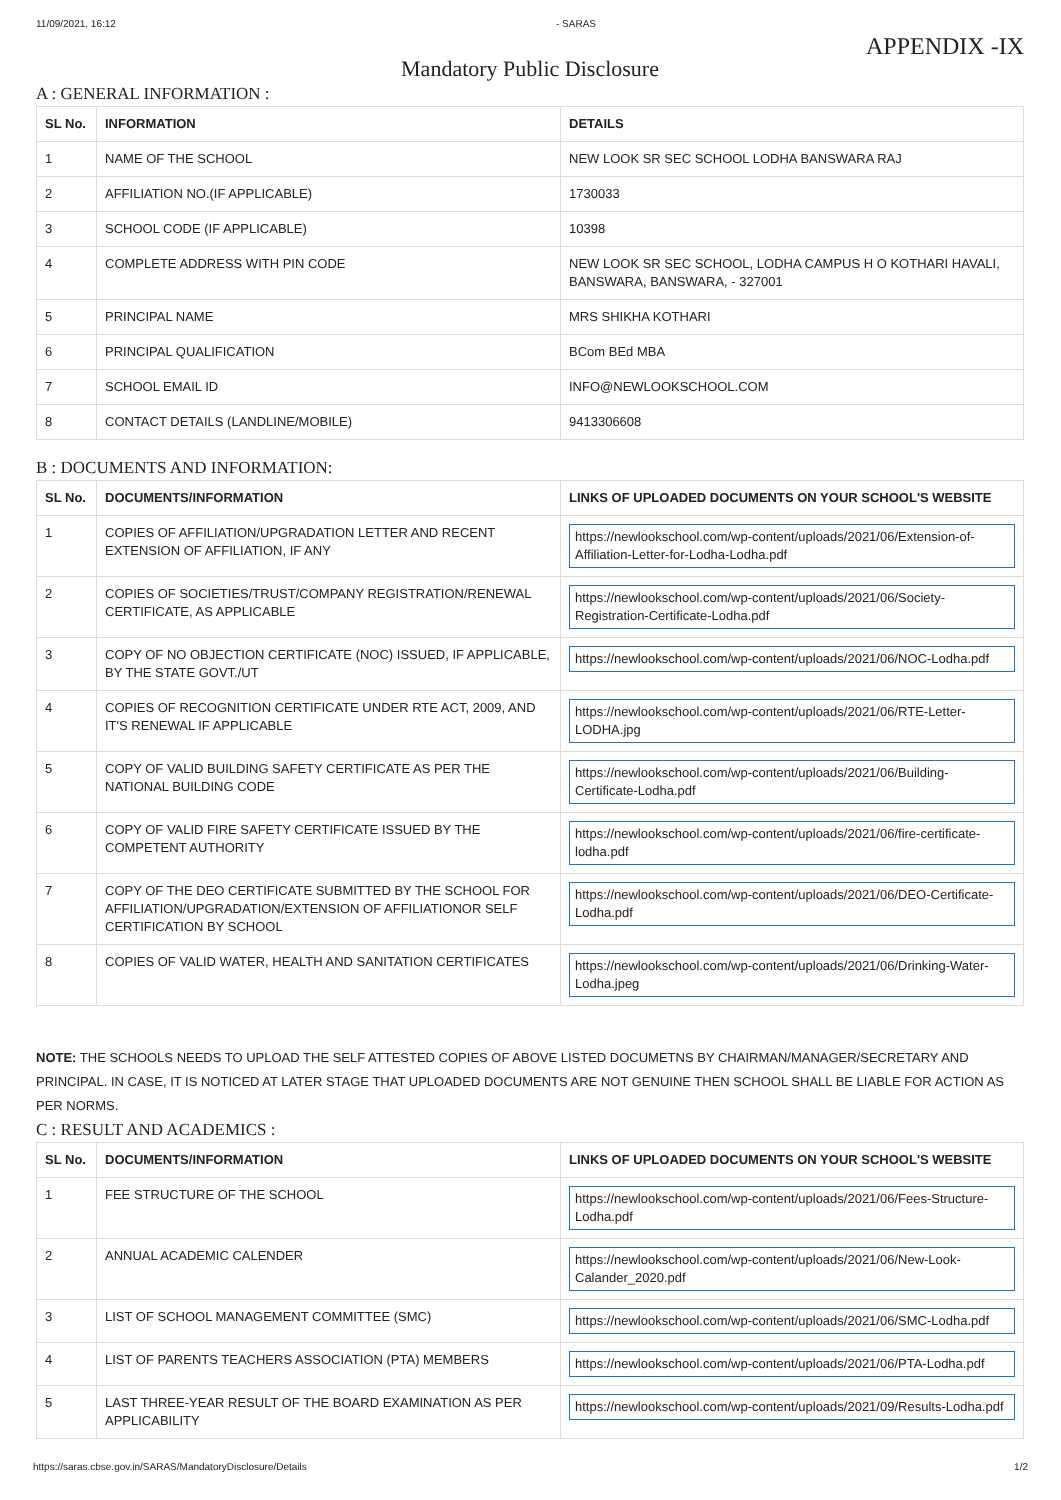11/09/2021, 16:12 - SARAS
APPENDIX -IX
Mandatory Public Disclosure
A : GENERAL INFORMATION :
| SL No. | INFORMATION | DETAILS |
| --- | --- | --- |
| 1 | NAME OF THE SCHOOL | NEW LOOK SR SEC SCHOOL LODHA BANSWARA RAJ |
| 2 | AFFILIATION NO.(IF APPLICABLE) | 1730033 |
| 3 | SCHOOL CODE (IF APPLICABLE) | 10398 |
| 4 | COMPLETE ADDRESS WITH PIN CODE | NEW LOOK SR SEC SCHOOL, LODHA CAMPUS H O KOTHARI HAVALI, BANSWARA, BANSWARA, - 327001 |
| 5 | PRINCIPAL NAME | MRS SHIKHA KOTHARI |
| 6 | PRINCIPAL QUALIFICATION | BCom BEd MBA |
| 7 | SCHOOL EMAIL ID | INFO@NEWLOOKSCHOOL.COM |
| 8 | CONTACT DETAILS (LANDLINE/MOBILE) | 9413306608 |
B : DOCUMENTS AND INFORMATION:
| SL No. | DOCUMENTS/INFORMATION | LINKS OF UPLOADED DOCUMENTS ON YOUR SCHOOL'S WEBSITE |
| --- | --- | --- |
| 1 | COPIES OF AFFILIATION/UPGRADATION LETTER AND RECENT EXTENSION OF AFFILIATION, IF ANY | https://newlookschool.com/wp-content/uploads/2021/06/Extension-of-Affiliation-Letter-for-Lodha-Lodha.pdf |
| 2 | COPIES OF SOCIETIES/TRUST/COMPANY REGISTRATION/RENEWAL CERTIFICATE, AS APPLICABLE | https://newlookschool.com/wp-content/uploads/2021/06/Society-Registration-Certificate-Lodha.pdf |
| 3 | COPY OF NO OBJECTION CERTIFICATE (NOC) ISSUED, IF APPLICABLE, BY THE STATE GOVT./UT | https://newlookschool.com/wp-content/uploads/2021/06/NOC-Lodha.pdf |
| 4 | COPIES OF RECOGNITION CERTIFICATE UNDER RTE ACT, 2009, AND IT'S RENEWAL IF APPLICABLE | https://newlookschool.com/wp-content/uploads/2021/06/RTE-Letter-LODHA.jpg |
| 5 | COPY OF VALID BUILDING SAFETY CERTIFICATE AS PER THE NATIONAL BUILDING CODE | https://newlookschool.com/wp-content/uploads/2021/06/Building-Certificate-Lodha.pdf |
| 6 | COPY OF VALID FIRE SAFETY CERTIFICATE ISSUED BY THE COMPETENT AUTHORITY | https://newlookschool.com/wp-content/uploads/2021/06/fire-certificate-lodha.pdf |
| 7 | COPY OF THE DEO CERTIFICATE SUBMITTED BY THE SCHOOL FOR AFFILIATION/UPGRADATION/EXTENSION OF AFFILIATIONOR SELF CERTIFICATION BY SCHOOL | https://newlookschool.com/wp-content/uploads/2021/06/DEO-Certificate-Lodha.pdf |
| 8 | COPIES OF VALID WATER, HEALTH AND SANITATION CERTIFICATES | https://newlookschool.com/wp-content/uploads/2021/06/Drinking-Water-Lodha.jpeg |
NOTE: THE SCHOOLS NEEDS TO UPLOAD THE SELF ATTESTED COPIES OF ABOVE LISTED DOCUMETNS BY CHAIRMAN/MANAGER/SECRETARY AND PRINCIPAL. IN CASE, IT IS NOTICED AT LATER STAGE THAT UPLOADED DOCUMENTS ARE NOT GENUINE THEN SCHOOL SHALL BE LIABLE FOR ACTION AS PER NORMS.
C : RESULT AND ACADEMICS :
| SL No. | DOCUMENTS/INFORMATION | LINKS OF UPLOADED DOCUMENTS ON YOUR SCHOOL'S WEBSITE |
| --- | --- | --- |
| 1 | FEE STRUCTURE OF THE SCHOOL | https://newlookschool.com/wp-content/uploads/2021/06/Fees-Structure-Lodha.pdf |
| 2 | ANNUAL ACADEMIC CALENDER | https://newlookschool.com/wp-content/uploads/2021/06/New-Look-Calander_2020.pdf |
| 3 | LIST OF SCHOOL MANAGEMENT COMMITTEE (SMC) | https://newlookschool.com/wp-content/uploads/2021/06/SMC-Lodha.pdf |
| 4 | LIST OF PARENTS TEACHERS ASSOCIATION (PTA) MEMBERS | https://newlookschool.com/wp-content/uploads/2021/06/PTA-Lodha.pdf |
| 5 | LAST THREE-YEAR RESULT OF THE BOARD EXAMINATION AS PER APPLICABILITY | https://newlookschool.com/wp-content/uploads/2021/09/Results-Lodha.pdf |
https://saras.cbse.gov.in/SARAS/MandatoryDisclosure/Details 1/2